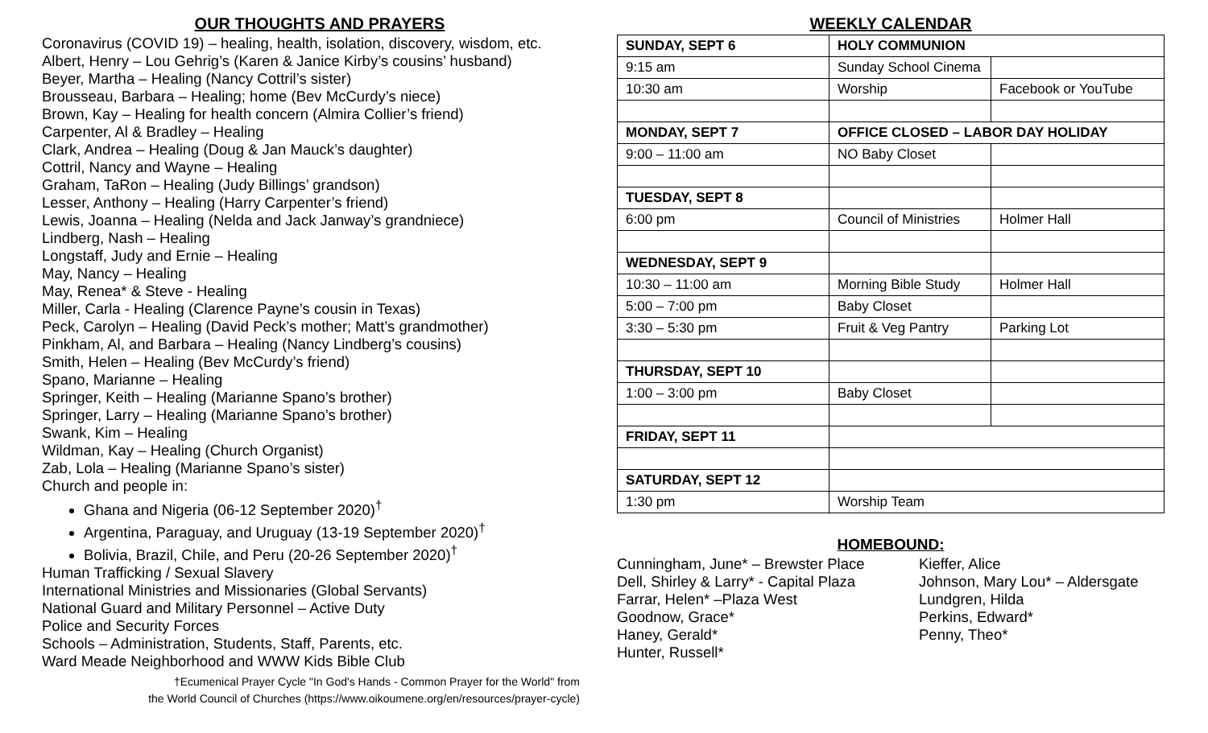OUR THOUGHTS AND PRAYERS
Coronavirus (COVID 19) – healing, health, isolation, discovery, wisdom, etc.
Albert, Henry – Lou Gehrig’s (Karen & Janice Kirby’s cousins’ husband)
Beyer, Martha – Healing (Nancy Cottril’s sister)
Brousseau, Barbara – Healing; home (Bev McCurdy’s niece)
Brown, Kay – Healing for health concern (Almira Collier’s friend)
Carpenter, Al & Bradley – Healing
Clark, Andrea – Healing (Doug & Jan Mauck’s daughter)
Cottril, Nancy and Wayne – Healing
Graham, TaRon – Healing (Judy Billings’ grandson)
Lesser, Anthony – Healing (Harry Carpenter’s friend)
Lewis, Joanna – Healing (Nelda and Jack Janway’s grandniece)
Lindberg, Nash – Healing
Longstaff, Judy and Ernie – Healing
May, Nancy – Healing
May, Renea* & Steve - Healing
Miller, Carla - Healing (Clarence Payne’s cousin in Texas)
Peck, Carolyn – Healing (David Peck’s mother; Matt’s grandmother)
Pinkham, Al, and Barbara – Healing (Nancy Lindberg’s cousins)
Smith, Helen – Healing (Bev McCurdy’s friend)
Spano, Marianne – Healing
Springer, Keith – Healing (Marianne Spano’s brother)
Springer, Larry – Healing (Marianne Spano’s brother)
Swank, Kim – Healing
Wildman, Kay – Healing (Church Organist)
Zab, Lola – Healing (Marianne Spano’s sister)
Church and people in:
Ghana and Nigeria (06-12 September 2020)<sup>†</sup>
Argentina, Paraguay, and Uruguay (13-19 September 2020)<sup>†</sup>
Bolivia, Brazil, Chile, and Peru (20-26 September 2020)<sup>†</sup>
Human Trafficking / Sexual Slavery
International Ministries and Missionaries (Global Servants)
National Guard and Military Personnel – Active Duty
Police and Security Forces
Schools – Administration, Students, Staff, Parents, etc.
Ward Meade Neighborhood and WWW Kids Bible Club
†Ecumenical Prayer Cycle "In God's Hands - Common Prayer for the World" from
the World Council of Churches (https://www.oikoumene.org/en/resources/prayer-cycle)
WEEKLY CALENDAR
| SUNDAY, SEPT 6 | HOLY COMMUNION | |
| 9:15 am | Sunday School Cinema | |
| 10:30 am | Worship | Facebook or YouTube |
| MONDAY, SEPT 7 | OFFICE CLOSED – LABOR DAY HOLIDAY | |
| 9:00 – 11:00 am | NO Baby Closet | |
| TUESDAY, SEPT 8 | | |
| 6:00 pm | Council of Ministries | Holmer Hall |
| WEDNESDAY, SEPT 9 | | |
| 10:30 – 11:00 am | Morning Bible Study | Holmer Hall |
| 5:00 – 7:00 pm | Baby Closet | |
| 3:30 – 5:30 pm | Fruit & Veg Pantry | Parking Lot |
| THURSDAY, SEPT 10 | | |
| 1:00 – 3:00 pm | Baby Closet | |
| FRIDAY, SEPT 11 | | |
| SATURDAY, SEPT 12 | | |
| 1:30 pm | Worship Team | |
HOMEBOUND:
Cunningham, June* – Brewster Place
Dell, Shirley & Larry* - Capital Plaza
Farrar, Helen* –Plaza West
Goodnow, Grace*
Haney, Gerald*
Hunter, Russell*
Kieffer, Alice
Johnson, Mary Lou* – Aldersgate
Lundgren, Hilda
Perkins, Edward*
Penny, Theo*